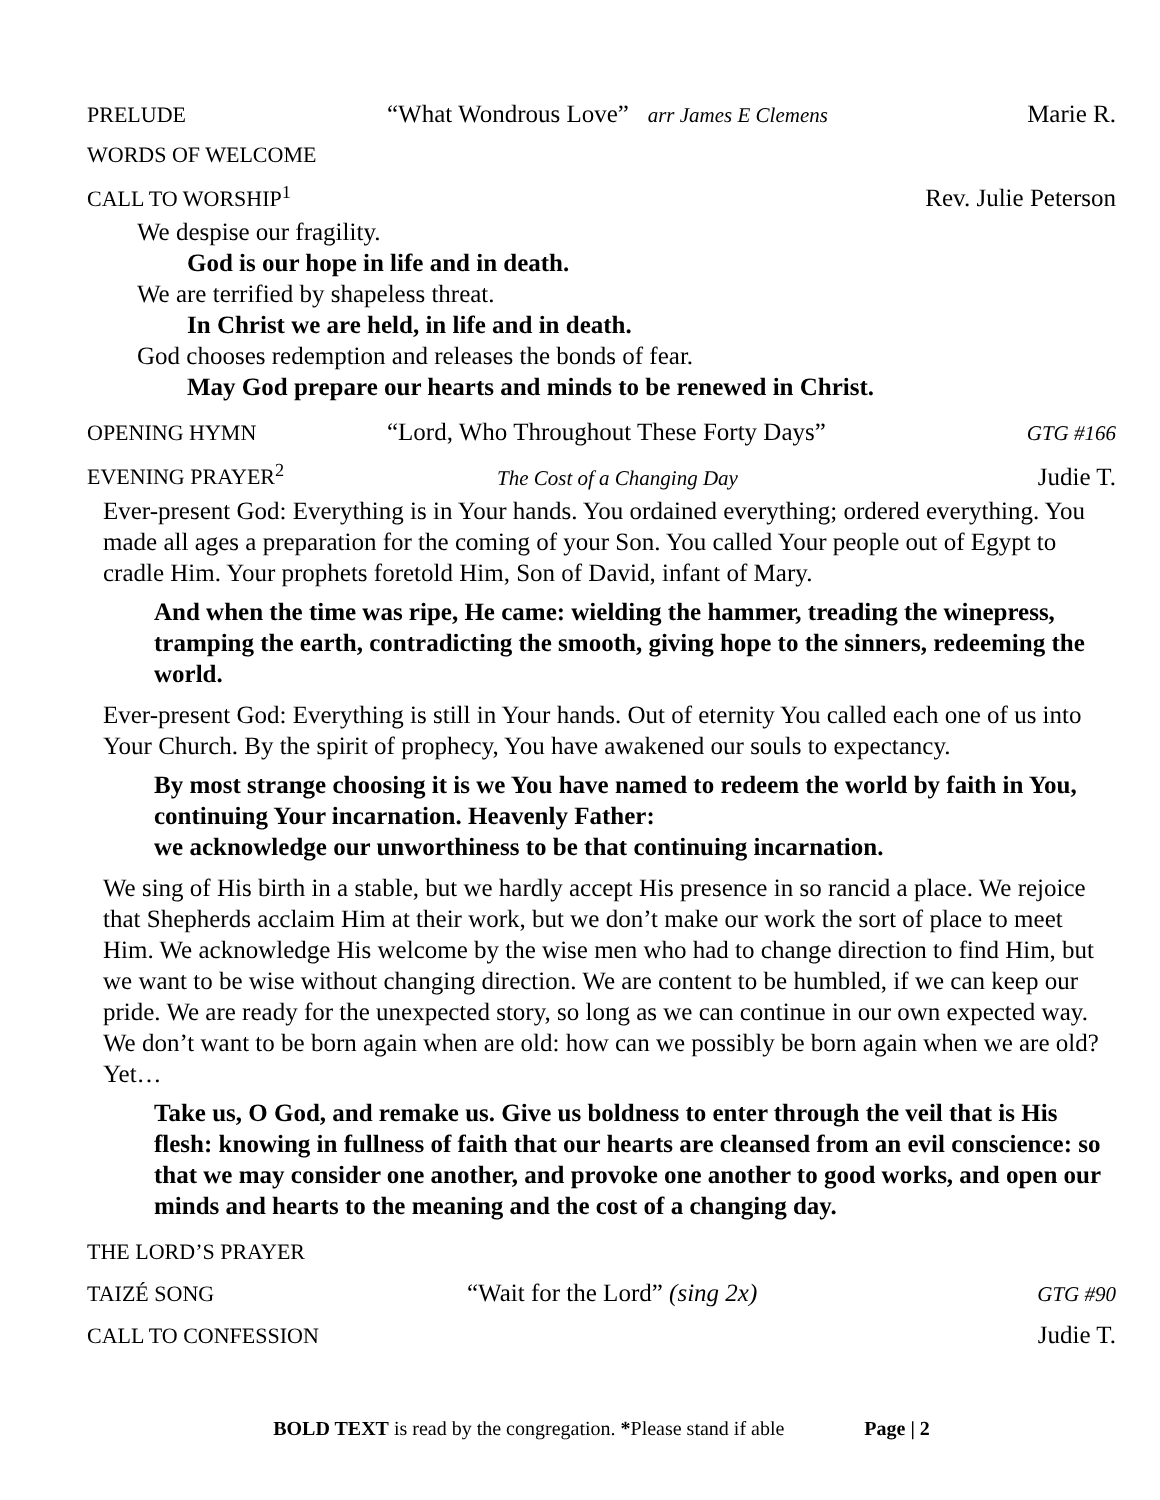PRELUDE “What Wondrous Love” arr James E Clemens Marie R.
WORDS OF WELCOME
CALL TO WORSHIP<sup>1</sup> Rev. Julie Peterson
We despise our fragility.
God is our hope in life and in death.
We are terrified by shapeless threat.
In Christ we are held, in life and in death.
God chooses redemption and releases the bonds of fear.
May God prepare our hearts and minds to be renewed in Christ.
OPENING HYMN “Lord, Who Throughout These Forty Days” GTG #166
EVENING PRAYER<sup>2</sup> The Cost of a Changing Day Judie T.
Ever-present God: Everything is in Your hands. You ordained everything; ordered everything. You made all ages a preparation for the coming of your Son. You called Your people out of Egypt to cradle Him. Your prophets foretold Him, Son of David, infant of Mary.
And when the time was ripe, He came: wielding the hammer, treading the winepress, tramping the earth, contradicting the smooth, giving hope to the sinners, redeeming the world.
Ever-present God: Everything is still in Your hands. Out of eternity You called each one of us into Your Church. By the spirit of prophecy, You have awakened our souls to expectancy.
By most strange choosing it is we You have named to redeem the world by faith in You, continuing Your incarnation. Heavenly Father:
we acknowledge our unworthiness to be that continuing incarnation.
We sing of His birth in a stable, but we hardly accept His presence in so rancid a place. We rejoice that Shepherds acclaim Him at their work, but we don’t make our work the sort of place to meet Him. We acknowledge His welcome by the wise men who had to change direction to find Him, but we want to be wise without changing direction. We are content to be humbled, if we can keep our pride. We are ready for the unexpected story, so long as we can continue in our own expected way. We don’t want to be born again when are old: how can we possibly be born again when we are old? Yet…
Take us, O God, and remake us. Give us boldness to enter through the veil that is His flesh: knowing in fullness of faith that our hearts are cleansed from an evil conscience: so that we may consider one another, and provoke one another to good works, and open our minds and hearts to the meaning and the cost of a changing day.
THE LORD’S PRAYER
TAIZÉ SONG “Wait for the Lord” (sing 2x) GTG #90
CALL TO CONFESSION Judie T.
BOLD TEXT is read by the congregation. *Please stand if able Page | 2